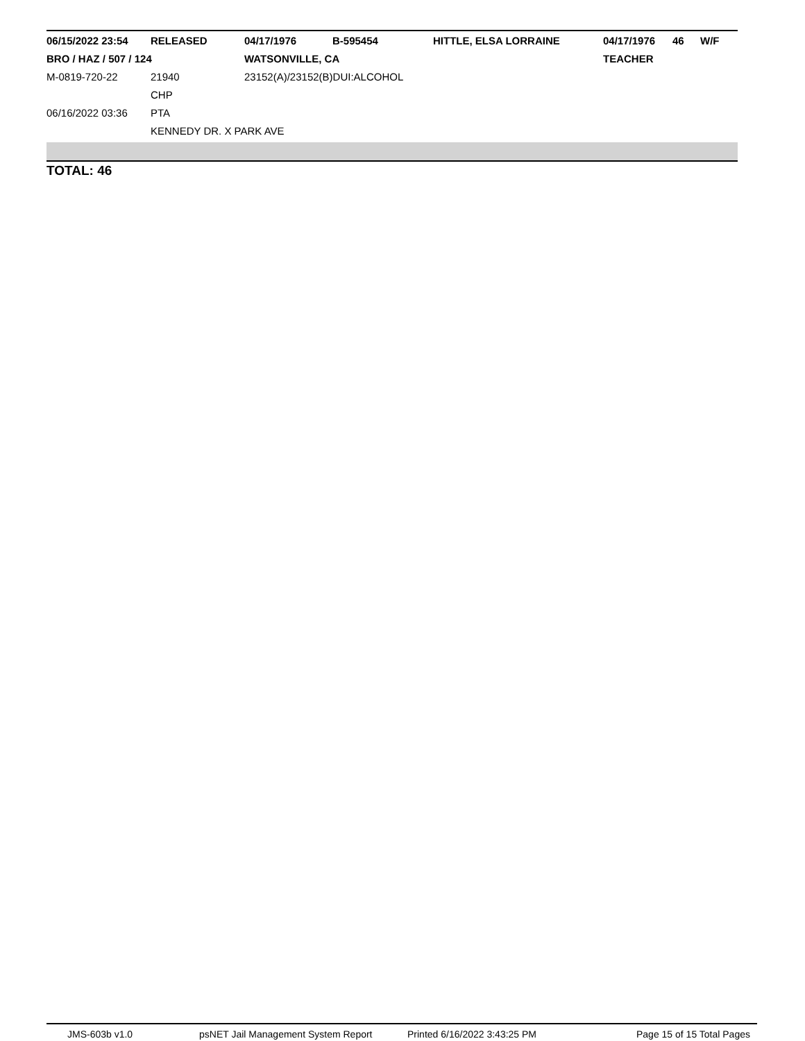| 06/15/2022 23:54 | RELEASED | 04/17/1976 | B-595454 | HITTLE, ELSA LORRAINE | 04/17/1976 | 46 | W/F |
| BRO / HAZ / 507 / 124 | | WATSONVILLE, CA | | | TEACHER | | |
| M-0819-720-22 | 21940 | 23152(A)/23152(B)DUI:ALCOHOL | | | | | |
| | CHP | | | | | | |
| 06/16/2022 03:36 | PTA | | | | | | |
| | KENNEDY DR. X PARK AVE | | | | | | |
TOTAL: 46
JMS-603b v1.0 psNET Jail Management System Report Printed 6/16/2022 3:43:25 PM Page 15 of 15 Total Pages